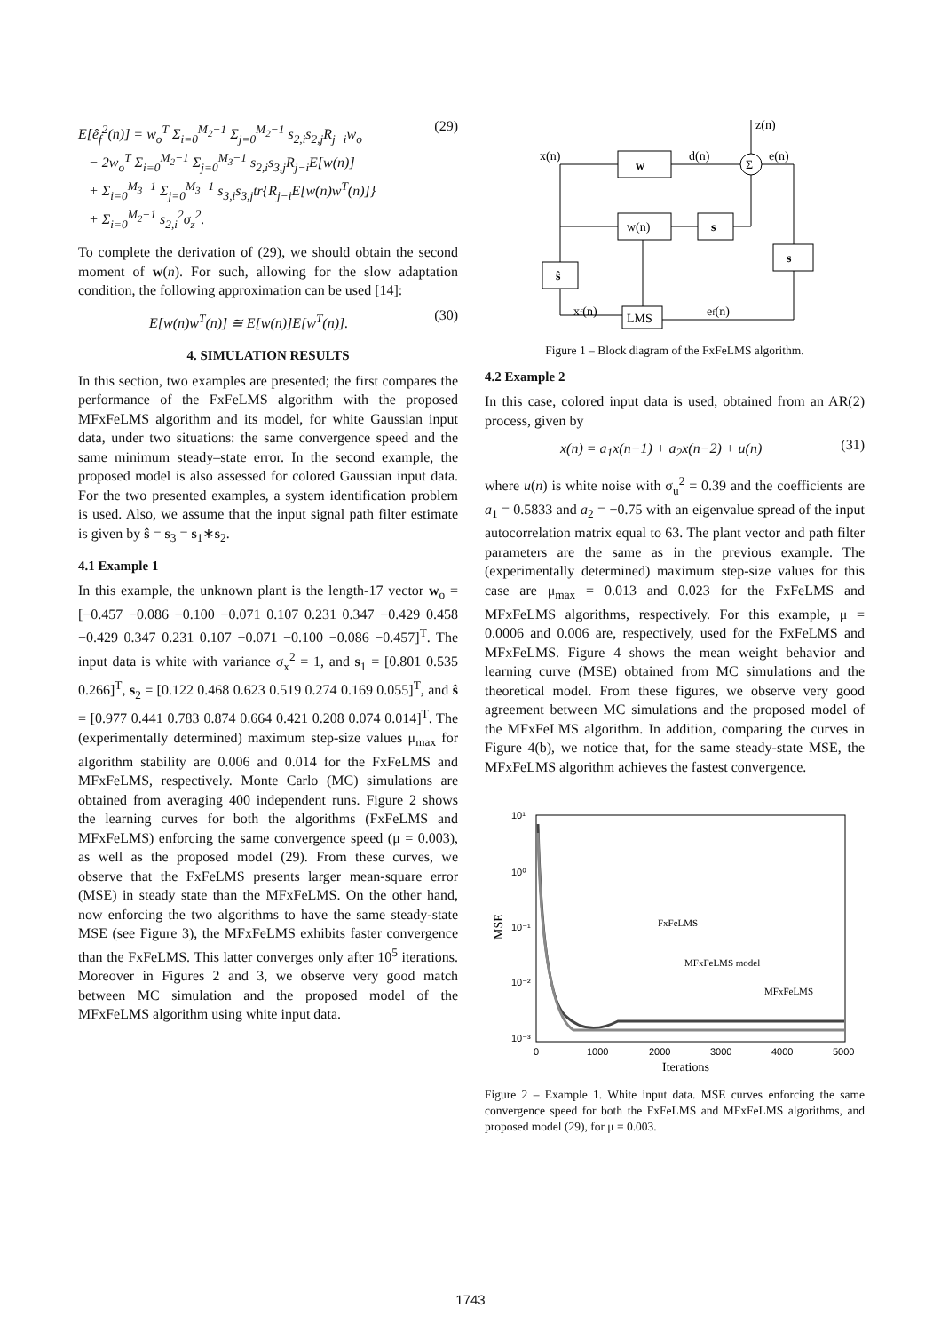E[ê<sub>f</sub><sup>2</sup>(n)] = w<sub>o</sub><sup>T</sup> Σ<sub>i=0</sub><sup>M<sub>2</sub>−1</sup> Σ<sub>j=0</sub><sup>M<sub>2</sub>−1</sup> s<sub>2,i</sub>s<sub>2,j</sub>R<sub>j−i</sub>w<sub>o</sub>
− 2w<sub>o</sub><sup>T</sup> Σ<sub>i=0</sub><sup>M<sub>2</sub>−1</sup> Σ<sub>j=0</sub><sup>M<sub>3</sub>−1</sup> s<sub>2,i</sub>s<sub>3,j</sub>R<sub>j−i</sub>E[w(n)]
+ Σ<sub>i=0</sub><sup>M<sub>3</sub>−1</sup> Σ<sub>j=0</sub><sup>M<sub>3</sub>−1</sup> s<sub>3,i</sub>s<sub>3,j</sub>tr{R<sub>j−i</sub>E[w(n)w<sup>T</sup>(n)]}
+ Σ<sub>i=0</sub><sup>M<sub>2</sub>−1</sup> s<sub>2,i</sub><sup>2</sup>σ<sub>z</sub><sup>2</sup>.
(29)
To complete the derivation of (29), we should obtain the second moment of w(n). For such, allowing for the slow adaptation condition, the following approximation can be used [14]:
E[w(n)w<sup>T</sup>(n)] ≅ E[w(n)]E[w<sup>T</sup>(n)].
(30)
4. SIMULATION RESULTS
In this section, two examples are presented; the first compares the performance of the FxFeLMS algorithm with the proposed MFxFeLMS algorithm and its model, for white Gaussian input data, under two situations: the same convergence speed and the same minimum steady–state error. In the second example, the proposed model is also assessed for colored Gaussian input data. For the two presented examples, a system identification problem is used. Also, we assume that the input signal path filter estimate is given by ŝ = s<sub>3</sub> = s<sub>1</sub>∗s<sub>2</sub>.
4.1 Example 1
In this example, the unknown plant is the length-17 vector w<sub>o</sub> = [−0.457 −0.086 −0.100 −0.071 0.107 0.231 0.347 −0.429 0.458 −0.429 0.347 0.231 0.107 −0.071 −0.100 −0.086 −0.457]<sup>T</sup>. The input data is white with variance σ<sub>x</sub><sup>2</sup> = 1, and s<sub>1</sub> = [0.801 0.535 0.266]<sup>T</sup>, s<sub>2</sub> = [0.122 0.468 0.623 0.519 0.274 0.169 0.055]<sup>T</sup>, and ŝ = [0.977 0.441 0.783 0.874 0.664 0.421 0.208 0.074 0.014]<sup>T</sup>. The (experimentally determined) maximum step-size values μ<sub>max</sub> for algorithm stability are 0.006 and 0.014 for the FxFeLMS and MFxFeLMS, respectively. Monte Carlo (MC) simulations are obtained from averaging 400 independent runs. Figure 2 shows the learning curves for both the algorithms (FxFeLMS and MFxFeLMS) enforcing the same convergence speed (μ = 0.003), as well as the proposed model (29). From these curves, we observe that the FxFeLMS presents larger mean-square error (MSE) in steady state than the MFxFeLMS. On the other hand, now enforcing the two algorithms to have the same steady-state MSE (see Figure 3), the MFxFeLMS exhibits faster convergence than the FxFeLMS. This latter converges only after 10<sup>5</sup> iterations. Moreover in Figures 2 and 3, we observe very good match between MC simulation and the proposed model of the MFxFeLMS algorithm using white input data.
w
w(n)
s
s
ŝ
LMS
Σ
x(n)
d(n)
e(n)
z(n)
xf(n)
ef(n)
Figure 1 – Block diagram of the FxFeLMS algorithm.
4.2 Example 2
In this case, colored input data is used, obtained from an AR(2) process, given by
x(n) = a<sub>1</sub>x(n−1) + a<sub>2</sub>x(n−2) + u(n)
(31)
where u(n) is white noise with σ<sub>u</sub><sup>2</sup> = 0.39 and the coefficients are a<sub>1</sub> = 0.5833 and a<sub>2</sub> = −0.75 with an eigenvalue spread of the input autocorrelation matrix equal to 63. The plant vector and path filter parameters are the same as in the previous example. The (experimentally determined) maximum step-size values for this case are μ<sub>max</sub> = 0.013 and 0.023 for the FxFeLMS and MFxFeLMS algorithms, respectively. For this example, μ = 0.0006 and 0.006 are, respectively, used for the FxFeLMS and MFxFeLMS. Figure 4 shows the mean weight behavior and learning curve (MSE) obtained from MC simulations and the theoretical model. From these figures, we observe very good agreement between MC simulations and the proposed model of the MFxFeLMS algorithm. In addition, comparing the curves in Figure 4(b), we notice that, for the same steady-state MSE, the MFxFeLMS algorithm achieves the fastest convergence.
10¹
10⁰
10⁻¹
10⁻²
10⁻³
0
1000
2000
3000
4000
5000
Iterations
MSE
FxFeLMS
MFxFeLMS model
MFxFeLMS
Figure 2 – Example 1. White input data. MSE curves enforcing the same convergence speed for both the FxFeLMS and MFxFeLMS algorithms, and proposed model (29), for μ = 0.003.
1743